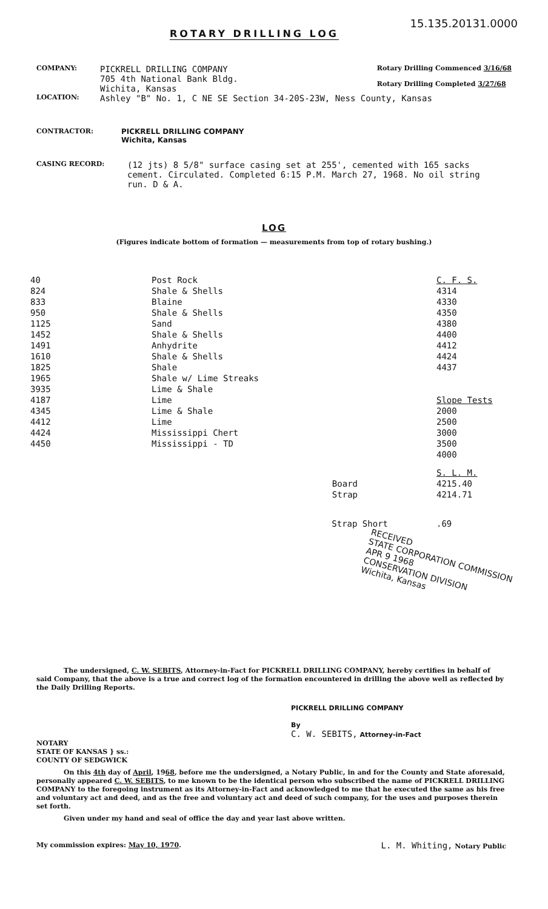ROTARY DRILLING LOG
15.135.20131.0000
COMPANY:
PICKRELL DRILLING COMPANY
705 4th National Bank Bldg.
Wichita, Kansas
Rotary Drilling Commenced 3/16/68
Rotary Drilling Completed 3/27/68
LOCATION:
Ashley "B" No. 1, C NE SE Section 34-20S-23W, Ness County, Kansas
CONTRACTOR: PICKRELL DRILLING COMPANY
Wichita, Kansas
CASING RECORD:
(12 jts) 8 5/8" surface casing set at 255', cemented with 165 sacks cement. Circulated. Completed 6:15 P.M. March 27, 1968. No oil string run. D & A.
LOG
(Figures indicate bottom of formation — measurements from top of rotary bushing.)
| 40 | Post Rock | | C. F. S. |
| 824 | Shale & Shells | | 4314 |
| 833 | Blaine | | 4330 |
| 950 | Shale & Shells | | 4350 |
| 1125 | Sand | | 4380 |
| 1452 | Shale & Shells | | 4400 |
| 1491 | Anhydrite | | 4412 |
| 1610 | Shale & Shells | | 4424 |
| 1825 | Shale | | 4437 |
| 1965 | Shale w/ Lime Streaks | | |
| 3935 | Lime & Shale | | |
| 4187 | Lime | | Slope Tests |
| 4345 | Lime & Shale | | 2000 |
| 4412 | Lime | | 2500 |
| 4424 | Mississippi Chert | | 3000 |
| 4450 | Mississippi - TD | | 3500 |
| | | | 4000 |
| | | | S. L. M. |
| | Board | | 4215.40 |
| | Strap | | 4214.71 |
| | Strap Short | | .69 |
RECEIVED
STATE CORPORATION COMMISSION
APR 9 1968
CONSERVATION DIVISION
Wichita, Kansas
The undersigned, C. W. SEBITS, Attorney-in-Fact for PICKRELL DRILLING COMPANY, hereby certifies in behalf of said Company, that the above is a true and correct log of the formation encountered in drilling the above well as reflected by the Daily Drilling Reports.
PICKRELL DRILLING COMPANY
By
C. W. SEBITS, Attorney-in-Fact
NOTARY
STATE OF KANSAS } ss.:
COUNTY OF SEDGWICK
On this 4th day of April, 1968, before me the undersigned, a Notary Public, in and for the County and State aforesaid, personally appeared C. W. SEBITS, to me known to be the identical person who subscribed the name of PICKRELL DRILLING COMPANY to the foregoing instrument as its Attorney-in-Fact and acknowledged to me that he executed the same as his free and voluntary act and deed, and as the free and voluntary act and deed of such company, for the uses and purposes therein set forth.
Given under my hand and seal of office the day and year last above written.
My commission expires: May 10, 1970. L. M. Whiting, Notary Public